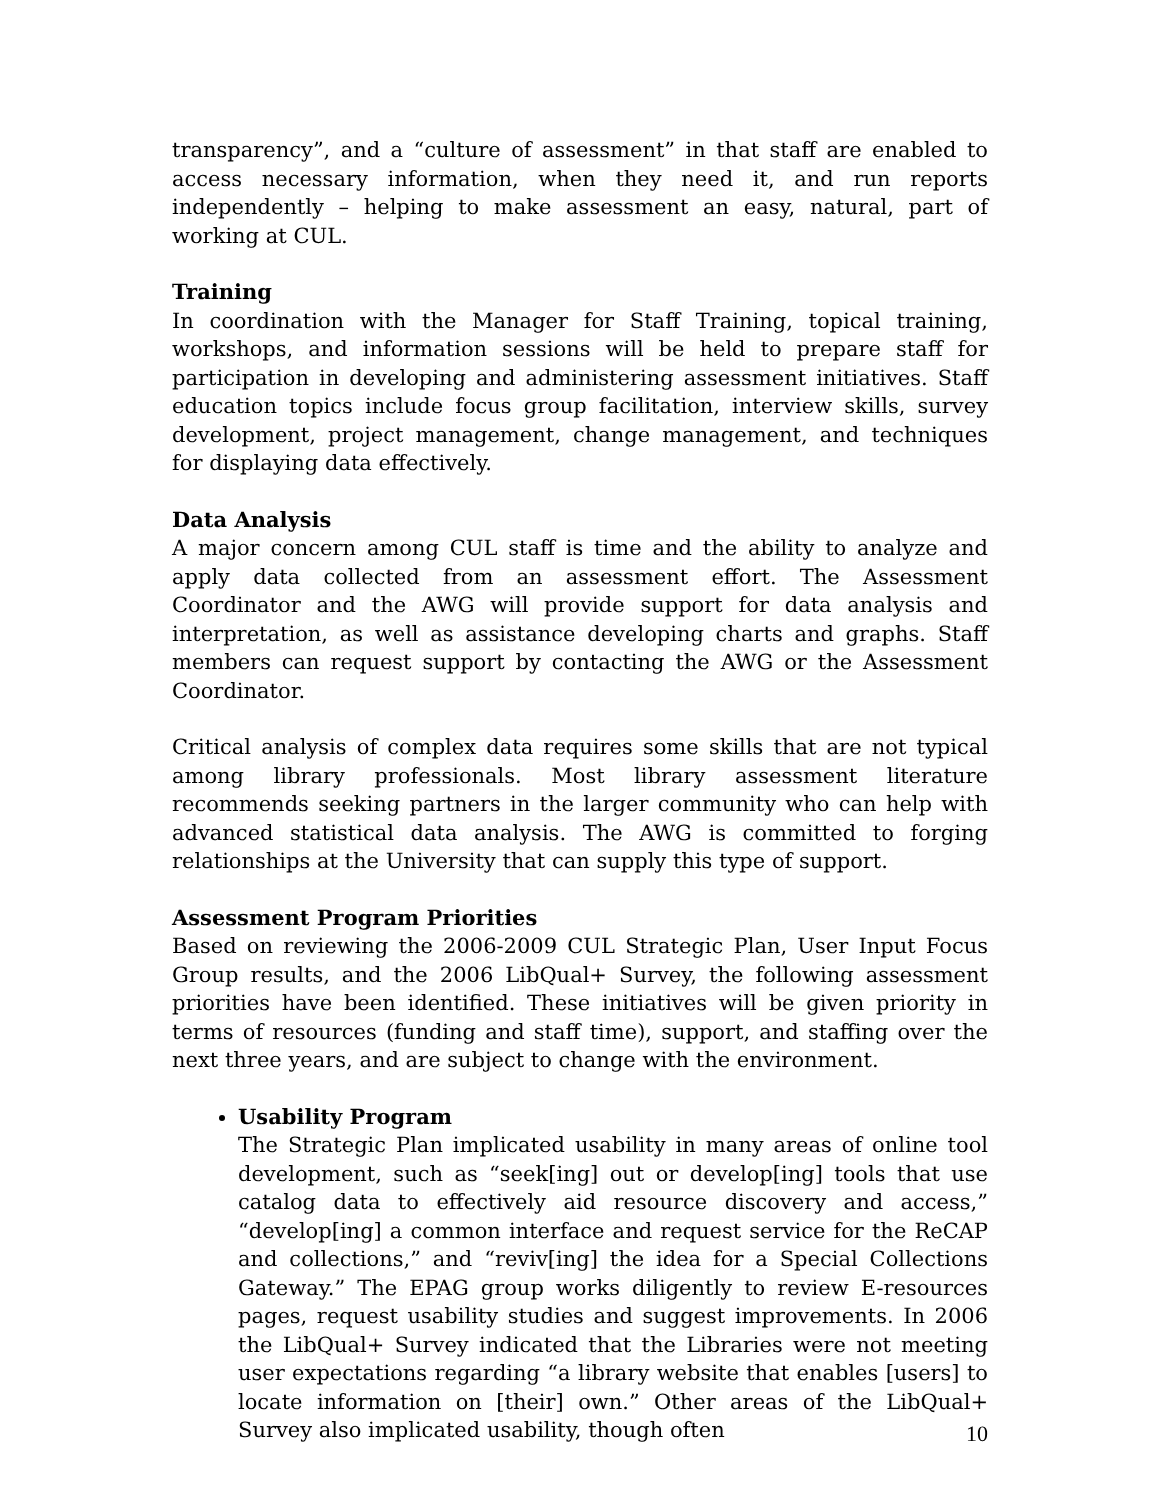transparency”, and a “culture of assessment” in that staff are enabled to access necessary information, when they need it, and run reports independently – helping to make assessment an easy, natural, part of working at CUL.
Training
In coordination with the Manager for Staff Training, topical training, workshops, and information sessions will be held to prepare staff for participation in developing and administering assessment initiatives. Staff education topics include focus group facilitation, interview skills, survey development, project management, change management, and techniques for displaying data effectively.
Data Analysis
A major concern among CUL staff is time and the ability to analyze and apply data collected from an assessment effort. The Assessment Coordinator and the AWG will provide support for data analysis and interpretation, as well as assistance developing charts and graphs. Staff members can request support by contacting the AWG or the Assessment Coordinator.
Critical analysis of complex data requires some skills that are not typical among library professionals. Most library assessment literature recommends seeking partners in the larger community who can help with advanced statistical data analysis. The AWG is committed to forging relationships at the University that can supply this type of support.
Assessment Program Priorities
Based on reviewing the 2006-2009 CUL Strategic Plan, User Input Focus Group results, and the 2006 LibQual+ Survey, the following assessment priorities have been identified. These initiatives will be given priority in terms of resources (funding and staff time), support, and staffing over the next three years, and are subject to change with the environment.
Usability Program
The Strategic Plan implicated usability in many areas of online tool development, such as “seek[ing] out or develop[ing] tools that use catalog data to effectively aid resource discovery and access,” “develop[ing] a common interface and request service for the ReCAP and collections,” and “reviv[ing] the idea for a Special Collections Gateway.” The EPAG group works diligently to review E-resources pages, request usability studies and suggest improvements. In 2006 the LibQual+ Survey indicated that the Libraries were not meeting user expectations regarding “a library website that enables [users] to locate information on [their] own.” Other areas of the LibQual+ Survey also implicated usability, though often
10